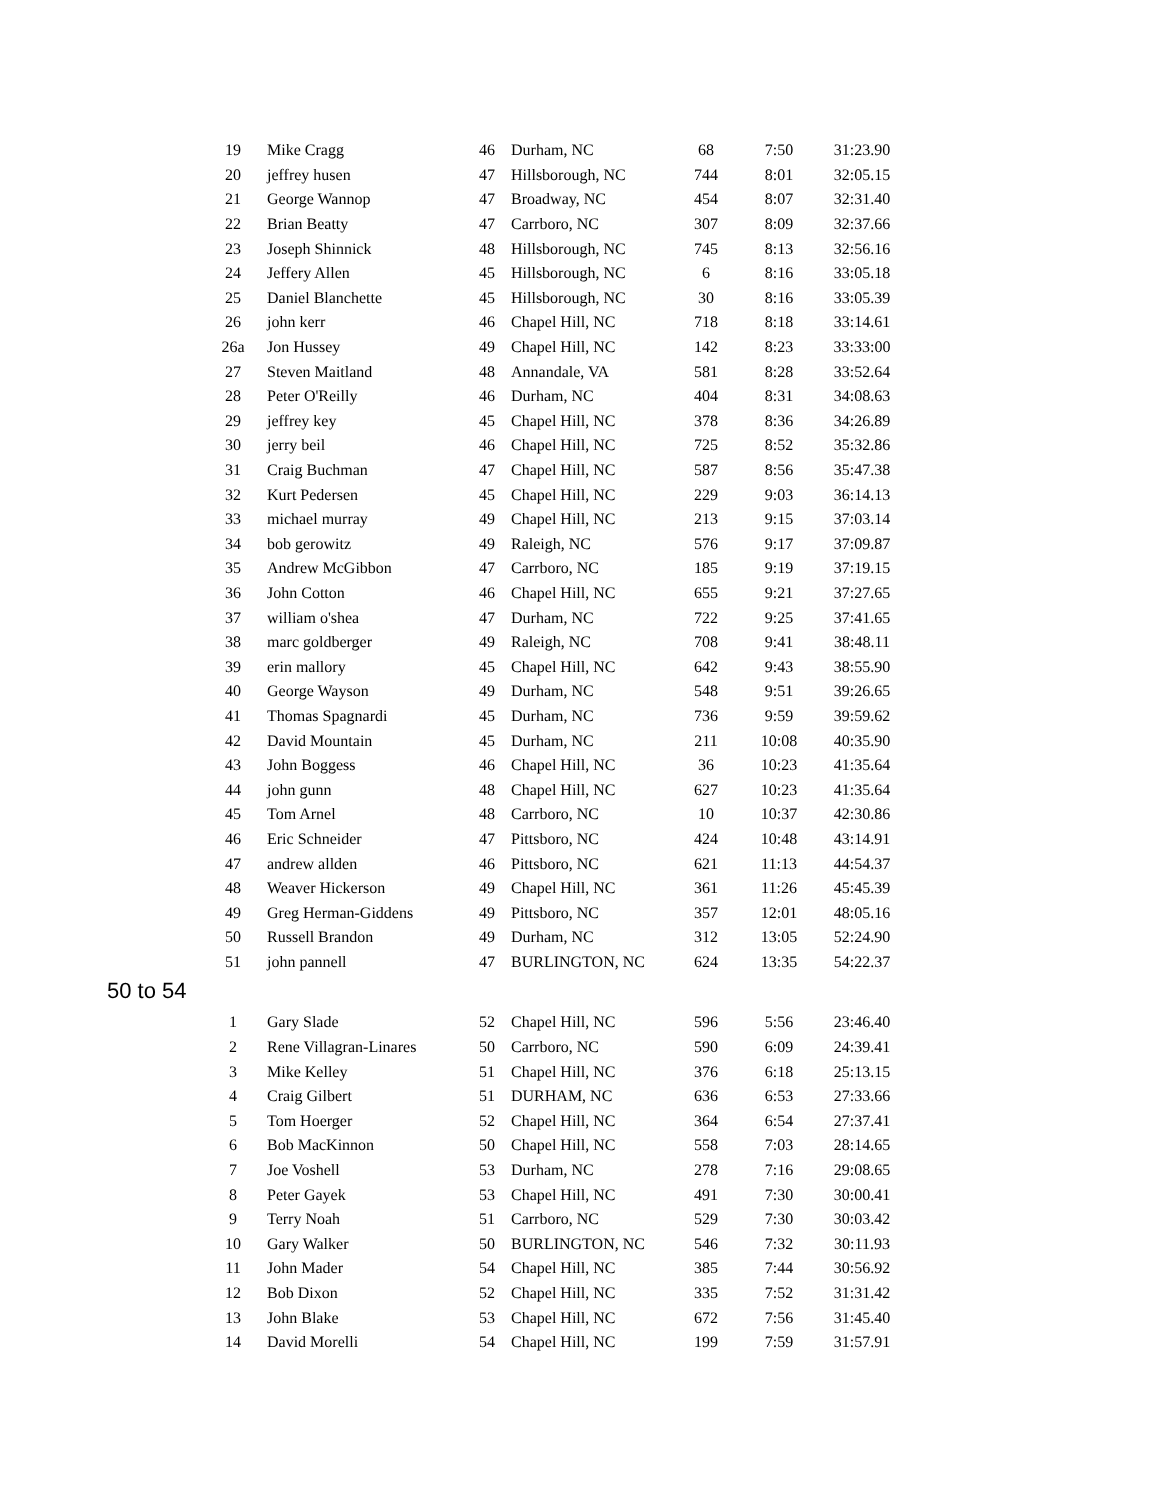| 19 | Mike Cragg | 46 | Durham, NC | 68 | 7:50 | 31:23.90 |
| 20 | jeffrey husen | 47 | Hillsborough, NC | 744 | 8:01 | 32:05.15 |
| 21 | George Wannop | 47 | Broadway, NC | 454 | 8:07 | 32:31.40 |
| 22 | Brian Beatty | 47 | Carrboro, NC | 307 | 8:09 | 32:37.66 |
| 23 | Joseph Shinnick | 48 | Hillsborough, NC | 745 | 8:13 | 32:56.16 |
| 24 | Jeffery Allen | 45 | Hillsborough, NC | 6 | 8:16 | 33:05.18 |
| 25 | Daniel Blanchette | 45 | Hillsborough, NC | 30 | 8:16 | 33:05.39 |
| 26 | john kerr | 46 | Chapel Hill, NC | 718 | 8:18 | 33:14.61 |
| 26a | Jon Hussey | 49 | Chapel Hill, NC | 142 | 8:23 | 33:33:00 |
| 27 | Steven Maitland | 48 | Annandale, VA | 581 | 8:28 | 33:52.64 |
| 28 | Peter O'Reilly | 46 | Durham, NC | 404 | 8:31 | 34:08.63 |
| 29 | jeffrey key | 45 | Chapel Hill, NC | 378 | 8:36 | 34:26.89 |
| 30 | jerry beil | 46 | Chapel Hill, NC | 725 | 8:52 | 35:32.86 |
| 31 | Craig Buchman | 47 | Chapel Hill, NC | 587 | 8:56 | 35:47.38 |
| 32 | Kurt Pedersen | 45 | Chapel Hill, NC | 229 | 9:03 | 36:14.13 |
| 33 | michael murray | 49 | Chapel Hill, NC | 213 | 9:15 | 37:03.14 |
| 34 | bob gerowitz | 49 | Raleigh, NC | 576 | 9:17 | 37:09.87 |
| 35 | Andrew McGibbon | 47 | Carrboro, NC | 185 | 9:19 | 37:19.15 |
| 36 | John Cotton | 46 | Chapel Hill, NC | 655 | 9:21 | 37:27.65 |
| 37 | william o'shea | 47 | Durham, NC | 722 | 9:25 | 37:41.65 |
| 38 | marc goldberger | 49 | Raleigh, NC | 708 | 9:41 | 38:48.11 |
| 39 | erin mallory | 45 | Chapel Hill, NC | 642 | 9:43 | 38:55.90 |
| 40 | George Wayson | 49 | Durham, NC | 548 | 9:51 | 39:26.65 |
| 41 | Thomas Spagnardi | 45 | Durham, NC | 736 | 9:59 | 39:59.62 |
| 42 | David Mountain | 45 | Durham, NC | 211 | 10:08 | 40:35.90 |
| 43 | John Boggess | 46 | Chapel Hill, NC | 36 | 10:23 | 41:35.64 |
| 44 | john gunn | 48 | Chapel Hill, NC | 627 | 10:23 | 41:35.64 |
| 45 | Tom Arnel | 48 | Carrboro, NC | 10 | 10:37 | 42:30.86 |
| 46 | Eric Schneider | 47 | Pittsboro, NC | 424 | 10:48 | 43:14.91 |
| 47 | andrew allden | 46 | Pittsboro, NC | 621 | 11:13 | 44:54.37 |
| 48 | Weaver Hickerson | 49 | Chapel Hill, NC | 361 | 11:26 | 45:45.39 |
| 49 | Greg Herman-Giddens | 49 | Pittsboro, NC | 357 | 12:01 | 48:05.16 |
| 50 | Russell Brandon | 49 | Durham, NC | 312 | 13:05 | 52:24.90 |
| 51 | john pannell | 47 | BURLINGTON, NC | 624 | 13:35 | 54:22.37 |
50 to 54
| 1 | Gary Slade | 52 | Chapel Hill, NC | 596 | 5:56 | 23:46.40 |
| 2 | Rene Villagran-Linares | 50 | Carrboro, NC | 590 | 6:09 | 24:39.41 |
| 3 | Mike Kelley | 51 | Chapel Hill, NC | 376 | 6:18 | 25:13.15 |
| 4 | Craig Gilbert | 51 | DURHAM, NC | 636 | 6:53 | 27:33.66 |
| 5 | Tom Hoerger | 52 | Chapel Hill, NC | 364 | 6:54 | 27:37.41 |
| 6 | Bob MacKinnon | 50 | Chapel Hill, NC | 558 | 7:03 | 28:14.65 |
| 7 | Joe Voshell | 53 | Durham, NC | 278 | 7:16 | 29:08.65 |
| 8 | Peter Gayek | 53 | Chapel Hill, NC | 491 | 7:30 | 30:00.41 |
| 9 | Terry Noah | 51 | Carrboro, NC | 529 | 7:30 | 30:03.42 |
| 10 | Gary Walker | 50 | BURLINGTON, NC | 546 | 7:32 | 30:11.93 |
| 11 | John Mader | 54 | Chapel Hill, NC | 385 | 7:44 | 30:56.92 |
| 12 | Bob Dixon | 52 | Chapel Hill, NC | 335 | 7:52 | 31:31.42 |
| 13 | John Blake | 53 | Chapel Hill, NC | 672 | 7:56 | 31:45.40 |
| 14 | David Morelli | 54 | Chapel Hill, NC | 199 | 7:59 | 31:57.91 |